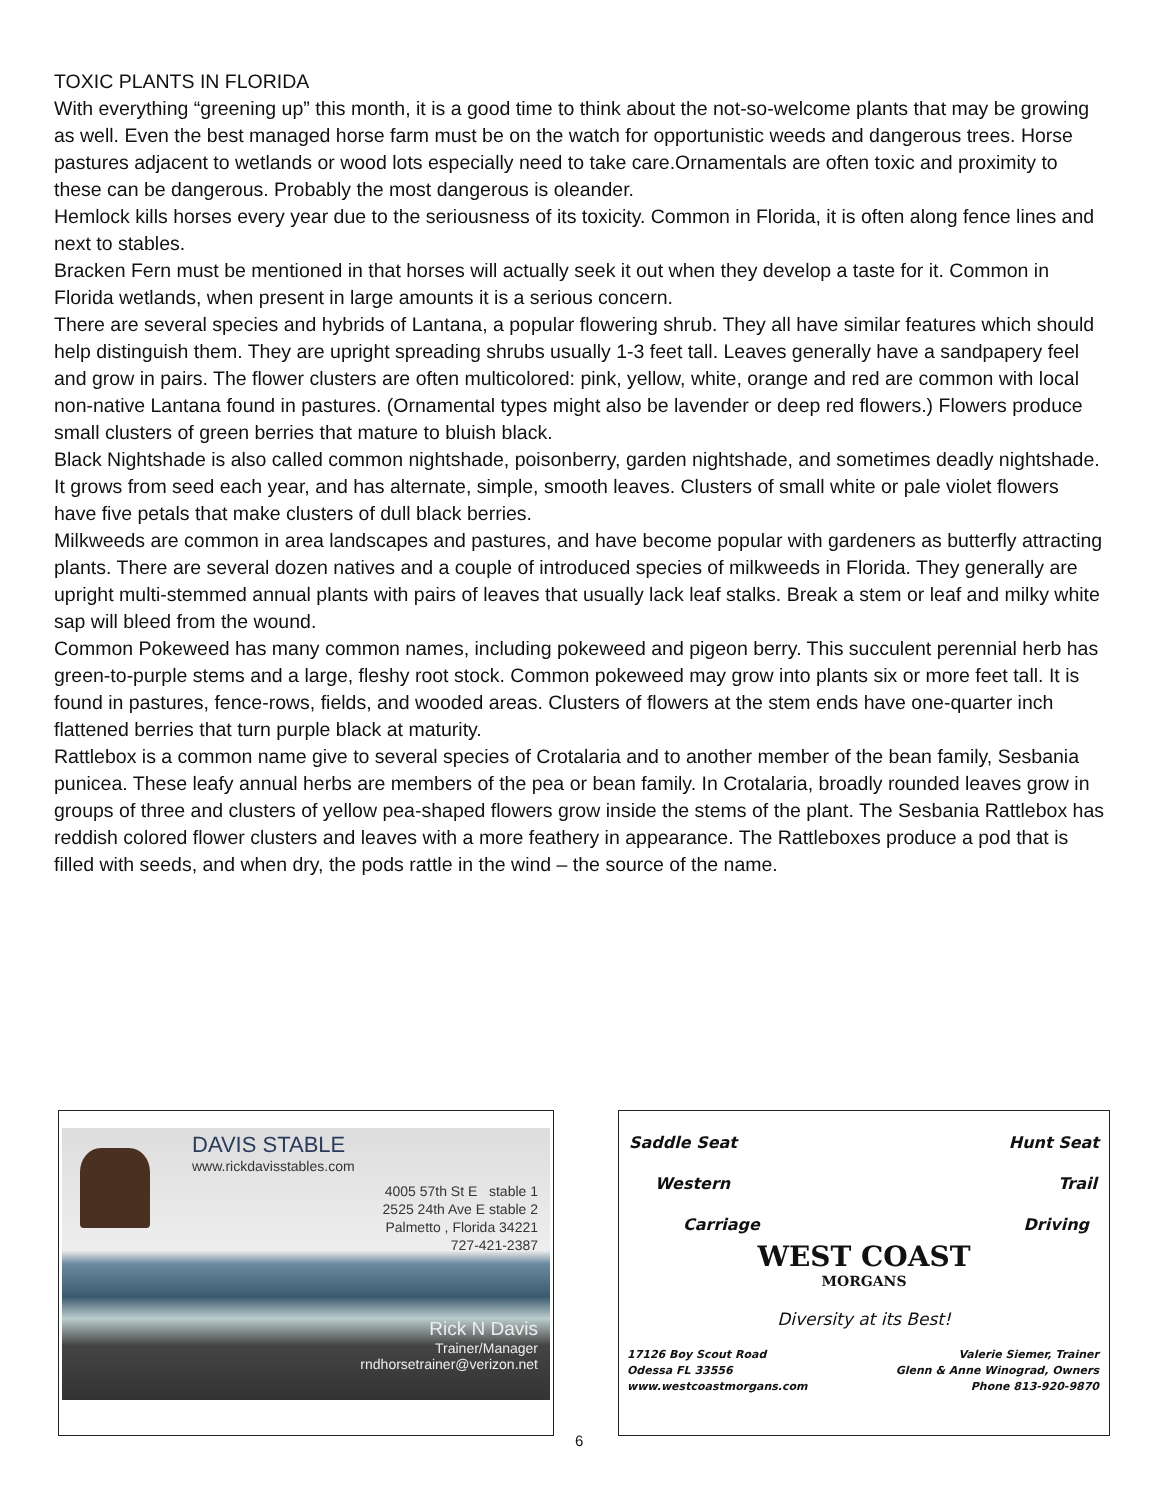TOXIC PLANTS IN FLORIDA
With everything “greening up” this month, it is a good time to think about the not-so-welcome plants that may be growing as well. Even the best managed horse farm must be on the watch for opportunistic weeds and dangerous trees. Horse pastures adjacent to wetlands or wood lots especially need to take care.Ornamentals are often toxic and proximity to these can be dangerous. Probably the most dangerous is oleander.
Hemlock kills horses every year due to the seriousness of its toxicity. Common in Florida, it is often along fence lines and next to stables.
Bracken Fern must be mentioned in that horses will actually seek it out when they develop a taste for it. Common in Florida wetlands, when present in large amounts it is a serious concern.
There are several species and hybrids of Lantana, a popular flowering shrub. They all have similar features which should help distinguish them. They are upright spreading shrubs usually 1-3 feet tall. Leaves generally have a sandpapery feel and grow in pairs. The flower clusters are often multicolored: pink, yellow, white, orange and red are common with local non-native Lantana found in pastures. (Ornamental types might also be lavender or deep red flowers.) Flowers produce small clusters of green berries that mature to bluish black.
Black Nightshade is also called common nightshade, poisonberry, garden nightshade, and sometimes deadly nightshade. It grows from seed each year, and has alternate, simple, smooth leaves. Clusters of small white or pale violet flowers have five petals that make clusters of dull black berries.
Milkweeds are common in area landscapes and pastures, and have become popular with gardeners as butterfly attracting plants. There are several dozen natives and a couple of introduced species of milkweeds in Florida. They generally are upright multi-stemmed annual plants with pairs of leaves that usually lack leaf stalks. Break a stem or leaf and milky white sap will bleed from the wound.
Common Pokeweed has many common names, including pokeweed and pigeon berry. This succulent perennial herb has green-to-purple stems and a large, fleshy root stock. Common pokeweed may grow into plants six or more feet tall. It is found in pastures, fence-rows, fields, and wooded areas. Clusters of flowers at the stem ends have one-quarter inch flattened berries that turn purple black at maturity.
Rattlebox is a common name give to several species of Crotalaria and to another member of the bean family, Sesbania punicea. These leafy annual herbs are members of the pea or bean family. In Crotalaria, broadly rounded leaves grow in groups of three and clusters of yellow pea-shaped flowers grow inside the stems of the plant. The Sesbania Rattlebox has reddish colored flower clusters and leaves with a more feathery in appearance. The Rattleboxes produce a pod that is filled with seeds, and when dry, the pods rattle in the wind – the source of the name.
DAVIS STABLE
www.rickdavisstables.com
4005 57th St E stable 1
2525 24th Ave E stable 2
Palmetto , Florida 34221
727-421-2387
Rick N Davis
Trainer/Manager
rndhorsetrainer@verizon.net
Saddle Seat Hunt Seat
Western Trail
Carriage Driving
WEST COAST
MORGANS
Diversity at its Best!
17126 Boy Scout Road
Odessa FL 33556
www.westcoastmorgans.com Valerie Siemer, Trainer
Glenn & Anne Winograd, Owners
Phone 813-920-9870
6